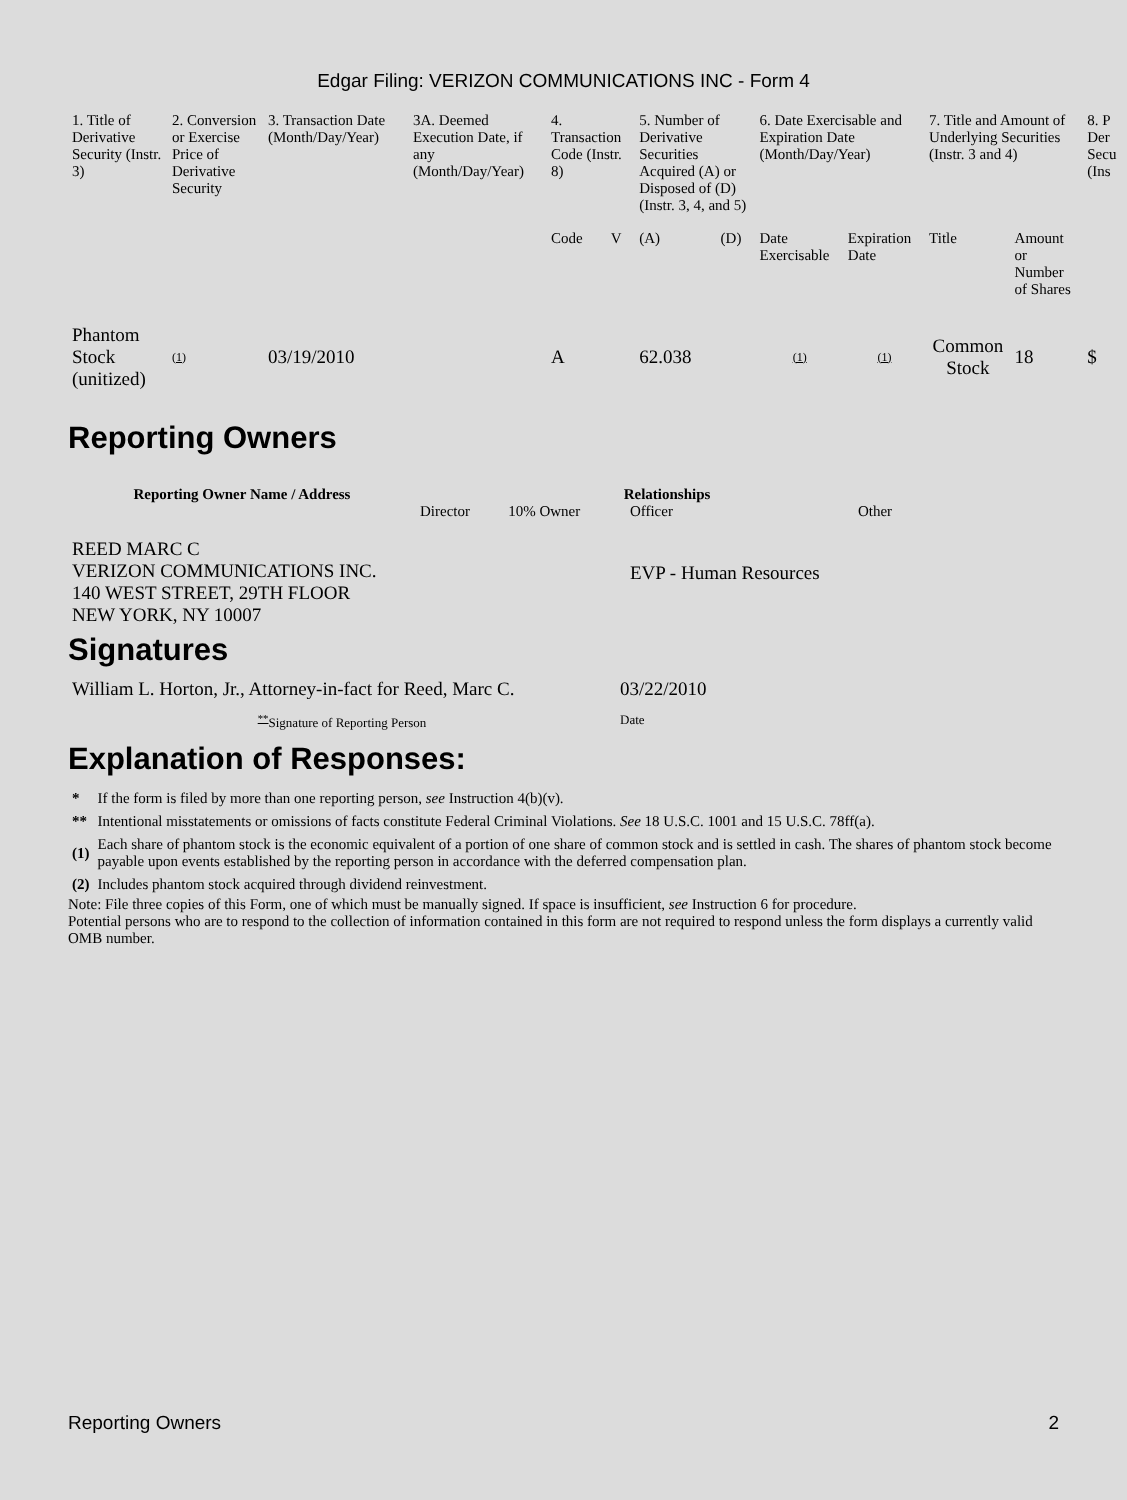Edgar Filing: VERIZON COMMUNICATIONS INC - Form 4
| 1. Title of Derivative Security (Instr. 3) | 2. Conversion or Exercise Price of Derivative Security | 3. Transaction Date (Month/Day/Year) | 3A. Deemed Execution Date, if any (Month/Day/Year) | 4. Transaction Code (Instr. 8) | | 5. Number of Derivative Securities Acquired (A) or Disposed of (D) (Instr. 3, 4, and 5) | | 6. Date Exercisable and Expiration Date (Month/Day/Year) | | 7. Title and Amount of Underlying Securities (Instr. 3 and 4) | | 8. P Der Secu (Ins |
| --- | --- | --- | --- | --- | --- | --- | --- | --- | --- | --- | --- | --- |
| | | | | Code | V | (A) | (D) | Date Exercisable | Expiration Date | Title | Amount or Number of Shares | |
| Phantom Stock (unitized) | (1) | 03/19/2010 | | A | | 62.038 | | (1) | (1) | Common Stock | 18 | $ |
Reporting Owners
| Reporting Owner Name / Address | Relationships | | | |
| --- | --- | --- | --- | --- |
| | Director | 10% Owner | Officer | Other |
| REED MARC C VERIZON COMMUNICATIONS INC. 140 WEST STREET, 29TH FLOOR NEW YORK, NY 10007 | | | EVP - Human Resources | |
Signatures
| William L. Horton, Jr., Attorney-in-fact for Reed, Marc C. | 03/22/2010 |
| <sup>**</sup> Signature of Reporting Person | Date |
Explanation of Responses:
| * | If the form is filed by more than one reporting person, see Instruction 4(b)(v). |
| ** | Intentional misstatements or omissions of facts constitute Federal Criminal Violations. See 18 U.S.C. 1001 and 15 U.S.C. 78ff(a). |
| (1) | Each share of phantom stock is the economic equivalent of a portion of one share of common stock and is settled in cash. The shares of phantom stock become payable upon events established by the reporting person in accordance with the deferred compensation plan. |
| (2) | Includes phantom stock acquired through dividend reinvestment. |
Note: File three copies of this Form, one of which must be manually signed. If space is insufficient, see Instruction 6 for procedure.
Potential persons who are to respond to the collection of information contained in this form are not required to respond unless the form displays a currently valid OMB number.
Reporting Owners 2